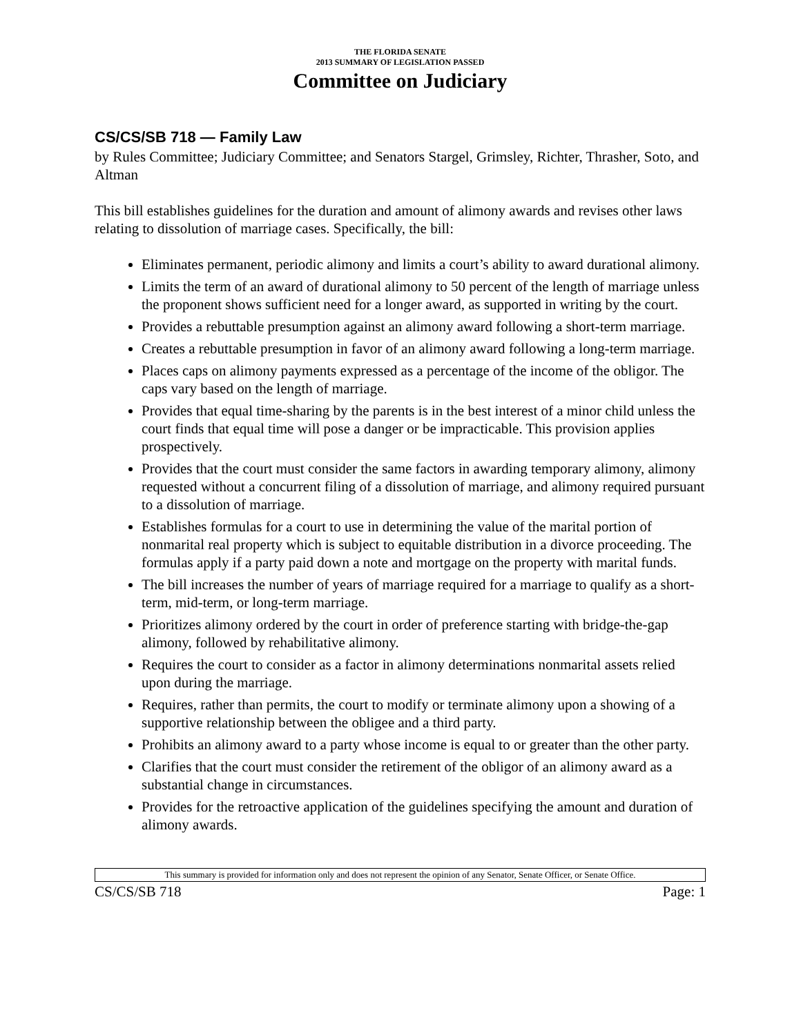THE FLORIDA SENATE
2013 SUMMARY OF LEGISLATION PASSED
Committee on Judiciary
CS/CS/SB 718 — Family Law
by Rules Committee; Judiciary Committee; and Senators Stargel, Grimsley, Richter, Thrasher, Soto, and Altman
This bill establishes guidelines for the duration and amount of alimony awards and revises other laws relating to dissolution of marriage cases. Specifically, the bill:
Eliminates permanent, periodic alimony and limits a court’s ability to award durational alimony.
Limits the term of an award of durational alimony to 50 percent of the length of marriage unless the proponent shows sufficient need for a longer award, as supported in writing by the court.
Provides a rebuttable presumption against an alimony award following a short-term marriage.
Creates a rebuttable presumption in favor of an alimony award following a long-term marriage.
Places caps on alimony payments expressed as a percentage of the income of the obligor. The caps vary based on the length of marriage.
Provides that equal time-sharing by the parents is in the best interest of a minor child unless the court finds that equal time will pose a danger or be impracticable. This provision applies prospectively.
Provides that the court must consider the same factors in awarding temporary alimony, alimony requested without a concurrent filing of a dissolution of marriage, and alimony required pursuant to a dissolution of marriage.
Establishes formulas for a court to use in determining the value of the marital portion of nonmarital real property which is subject to equitable distribution in a divorce proceeding. The formulas apply if a party paid down a note and mortgage on the property with marital funds.
The bill increases the number of years of marriage required for a marriage to qualify as a short-term, mid-term, or long-term marriage.
Prioritizes alimony ordered by the court in order of preference starting with bridge-the-gap alimony, followed by rehabilitative alimony.
Requires the court to consider as a factor in alimony determinations nonmarital assets relied upon during the marriage.
Requires, rather than permits, the court to modify or terminate alimony upon a showing of a supportive relationship between the obligee and a third party.
Prohibits an alimony award to a party whose income is equal to or greater than the other party.
Clarifies that the court must consider the retirement of the obligor of an alimony award as a substantial change in circumstances.
Provides for the retroactive application of the guidelines specifying the amount and duration of alimony awards.
This summary is provided for information only and does not represent the opinion of any Senator, Senate Officer, or Senate Office.
CS/CS/SB 718 Page: 1